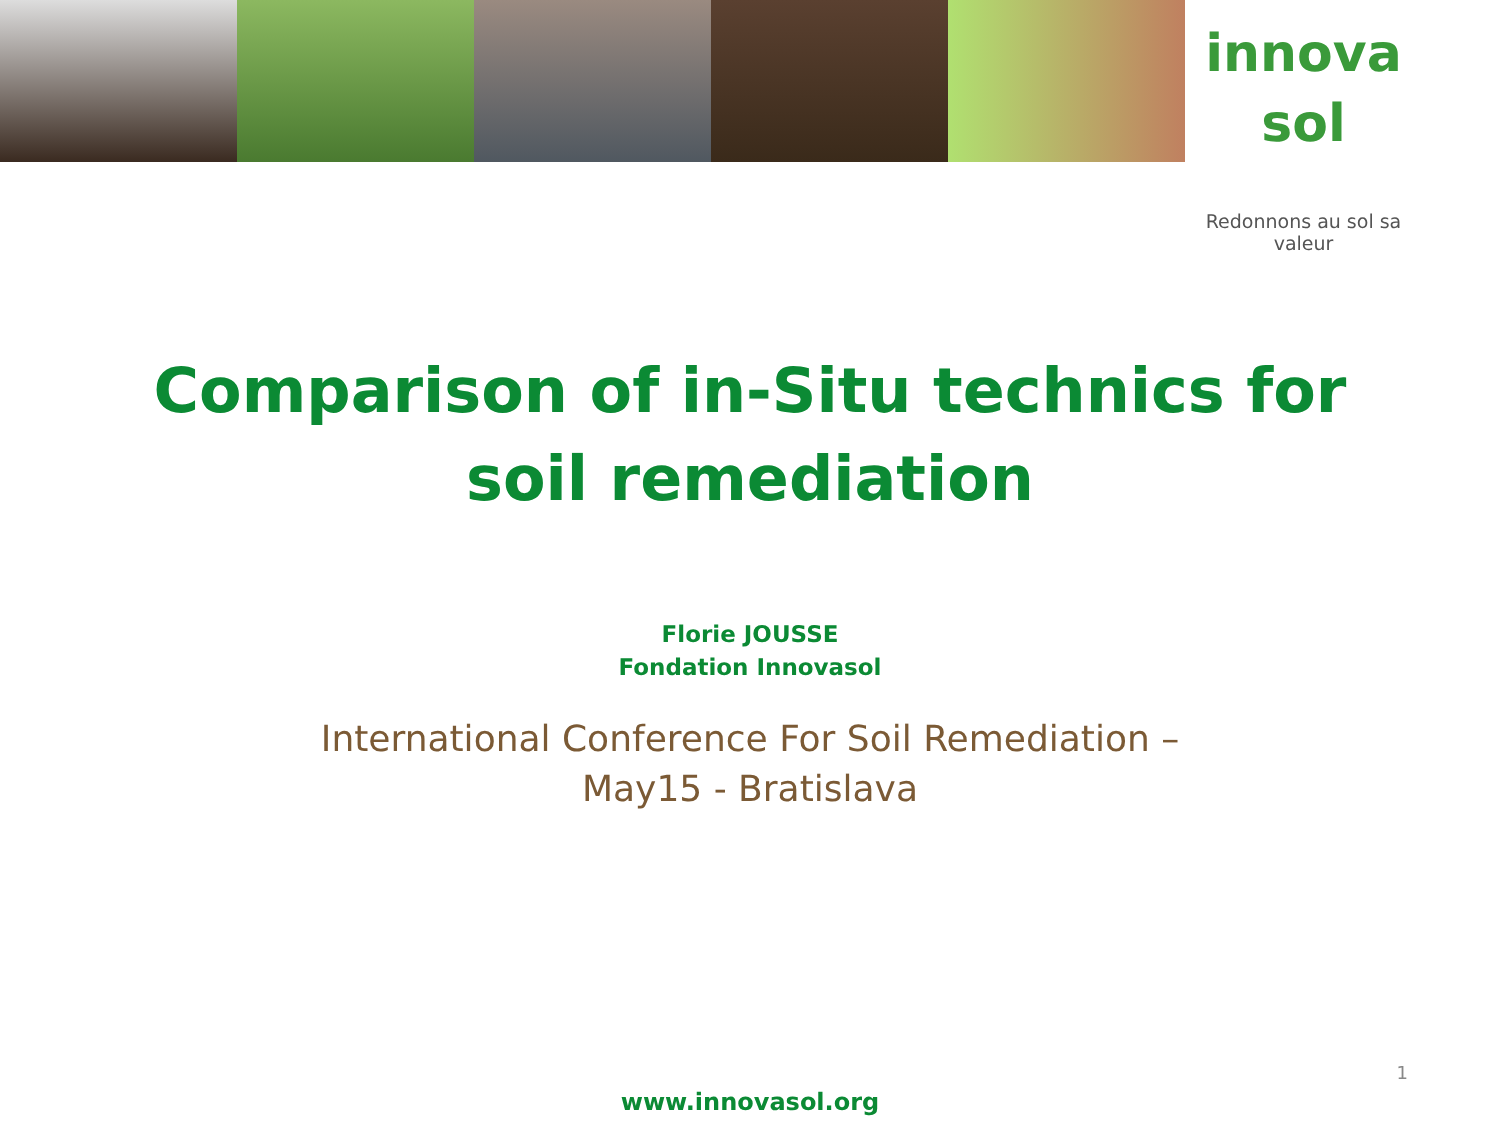innova sol
Redonnons au sol sa valeur
Comparison of in-Situ technics for
soil remediation
Florie JOUSSE
Fondation Innovasol
International Conference For Soil Remediation –
May15 - Bratislava
1
www.innovasol.org